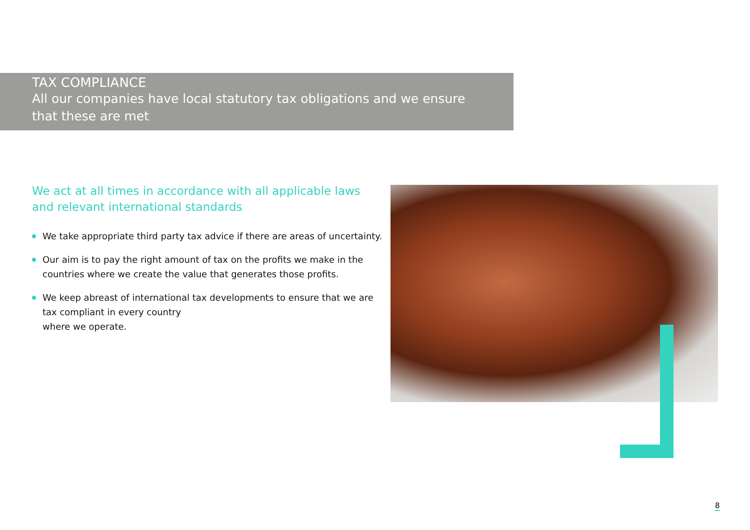TAX COMPLIANCE
All our companies have local statutory tax obligations and we ensure that these are met
We act at all times in accordance with all applicable laws and relevant international standards
We take appropriate third party tax advice if there are areas of uncertainty.
Our aim is to pay the right amount of tax on the profits we make in the countries where we create the value that generates those profits.
We keep abreast of international tax developments to ensure that we are tax compliant in every country
where we operate.
8